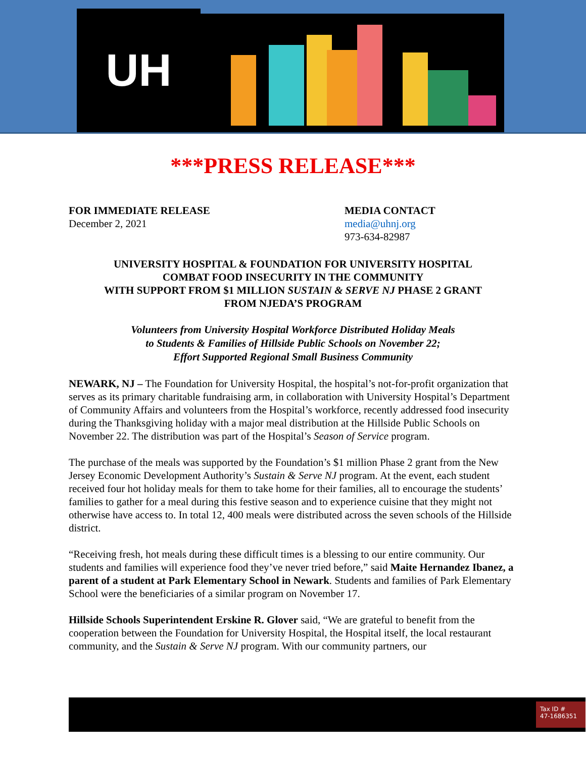UH
***PRESS RELEASE***
FOR IMMEDIATE RELEASE
December 2, 2021
MEDIA CONTACT
media@uhnj.org
973-634-82987
UNIVERSITY HOSPITAL & FOUNDATION FOR UNIVERSITY HOSPITAL
COMBAT FOOD INSECURITY IN THE COMMUNITY
WITH SUPPORT FROM $1 MILLION SUSTAIN & SERVE NJ PHASE 2 GRANT
FROM NJEDA’S PROGRAM
Volunteers from University Hospital Workforce Distributed Holiday Meals
to Students & Families of Hillside Public Schools on November 22;
Effort Supported Regional Small Business Community
NEWARK, NJ – The Foundation for University Hospital, the hospital’s not-for-profit organization that serves as its primary charitable fundraising arm, in collaboration with University Hospital’s Department of Community Affairs and volunteers from the Hospital’s workforce, recently addressed food insecurity during the Thanksgiving holiday with a major meal distribution at the Hillside Public Schools on November 22. The distribution was part of the Hospital’s Season of Service program.
The purchase of the meals was supported by the Foundation’s $1 million Phase 2 grant from the New Jersey Economic Development Authority’s Sustain & Serve NJ program. At the event, each student received four hot holiday meals for them to take home for their families, all to encourage the students’ families to gather for a meal during this festive season and to experience cuisine that they might not otherwise have access to. In total 12, 400 meals were distributed across the seven schools of the Hillside district.
“Receiving fresh, hot meals during these difficult times is a blessing to our entire community. Our students and families will experience food they’ve never tried before,” said Maite Hernandez Ibanez, a parent of a student at Park Elementary School in Newark. Students and families of Park Elementary School were the beneficiaries of a similar program on November 17.
Hillside Schools Superintendent Erskine R. Glover said, “We are grateful to benefit from the cooperation between the Foundation for University Hospital, the Hospital itself, the local restaurant community, and the Sustain & Serve NJ program. With our community partners, our
Tax ID #
47-1686351